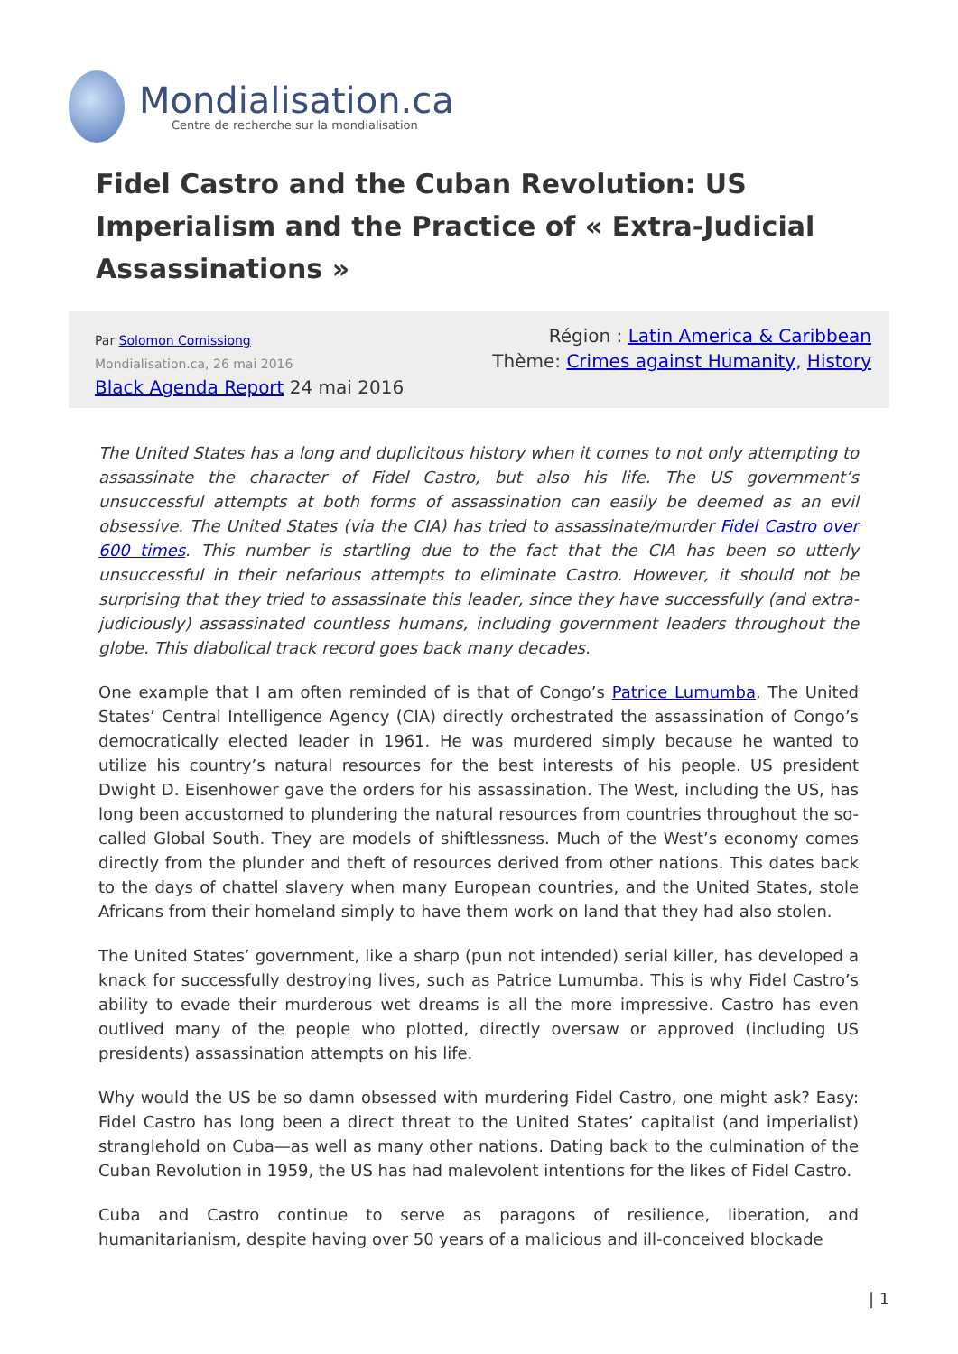Mondialisation.ca
Centre de recherche sur la mondialisation
Fidel Castro and the Cuban Revolution: US Imperialism and the Practice of « Extra-Judicial Assassinations »
Par Solomon Comissiong
Mondialisation.ca, 26 mai 2016
Black Agenda Report 24 mai 2016
Région : Latin America & Caribbean
Thème: Crimes against Humanity, History
The United States has a long and duplicitous history when it comes to not only attempting to assassinate the character of Fidel Castro, but also his life. The US government’s unsuccessful attempts at both forms of assassination can easily be deemed as an evil obsessive. The United States (via the CIA) has tried to assassinate/murder Fidel Castro over 600 times. This number is startling due to the fact that the CIA has been so utterly unsuccessful in their nefarious attempts to eliminate Castro. However, it should not be surprising that they tried to assassinate this leader, since they have successfully (and extra-judiciously) assassinated countless humans, including government leaders throughout the globe. This diabolical track record goes back many decades.
One example that I am often reminded of is that of Congo’s Patrice Lumumba. The United States’ Central Intelligence Agency (CIA) directly orchestrated the assassination of Congo’s democratically elected leader in 1961. He was murdered simply because he wanted to utilize his country’s natural resources for the best interests of his people. US president Dwight D. Eisenhower gave the orders for his assassination. The West, including the US, has long been accustomed to plundering the natural resources from countries throughout the so-called Global South. They are models of shiftlessness. Much of the West’s economy comes directly from the plunder and theft of resources derived from other nations. This dates back to the days of chattel slavery when many European countries, and the United States, stole Africans from their homeland simply to have them work on land that they had also stolen.
The United States’ government, like a sharp (pun not intended) serial killer, has developed a knack for successfully destroying lives, such as Patrice Lumumba. This is why Fidel Castro’s ability to evade their murderous wet dreams is all the more impressive. Castro has even outlived many of the people who plotted, directly oversaw or approved (including US presidents) assassination attempts on his life.
Why would the US be so damn obsessed with murdering Fidel Castro, one might ask? Easy: Fidel Castro has long been a direct threat to the United States’ capitalist (and imperialist) stranglehold on Cuba—as well as many other nations. Dating back to the culmination of the Cuban Revolution in 1959, the US has had malevolent intentions for the likes of Fidel Castro.
Cuba and Castro continue to serve as paragons of resilience, liberation, and humanitarianism, despite having over 50 years of a malicious and ill-conceived blockade
| 1